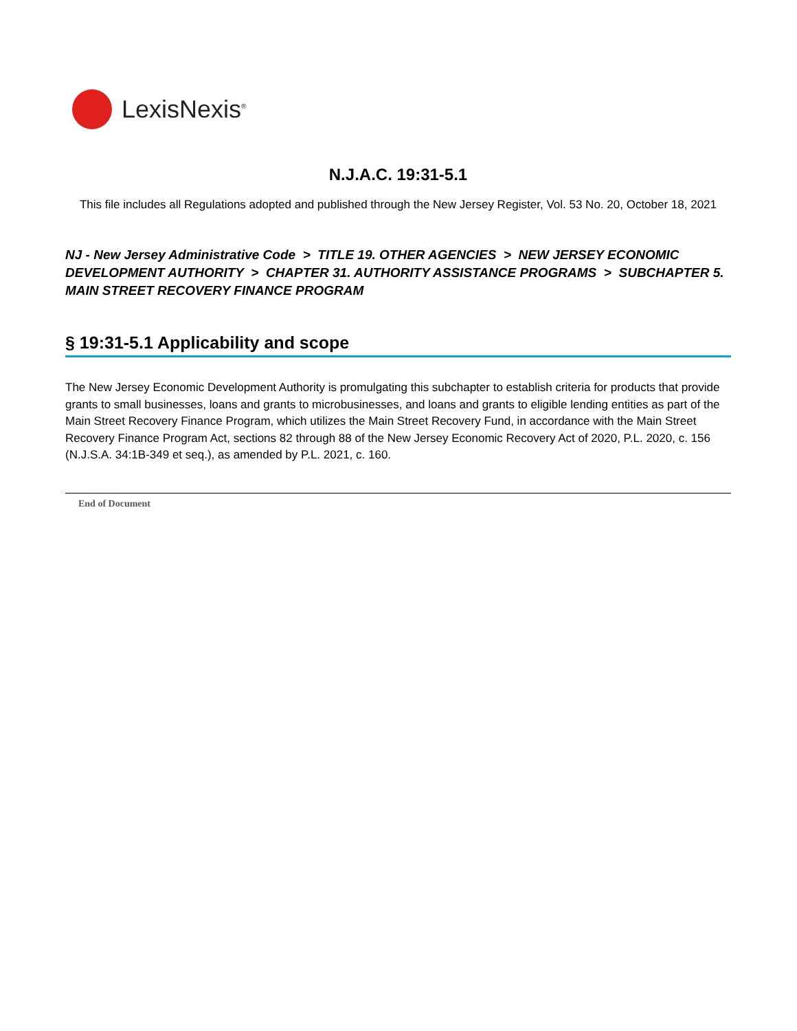LexisNexis<sup>®</sup>
N.J.A.C. 19:31-5.1
This file includes all Regulations adopted and published through the New Jersey Register, Vol. 53 No. 20, October 18, 2021
NJ - New Jersey Administrative Code > TITLE 19. OTHER AGENCIES > NEW JERSEY ECONOMIC DEVELOPMENT AUTHORITY > CHAPTER 31. AUTHORITY ASSISTANCE PROGRAMS > SUBCHAPTER 5. MAIN STREET RECOVERY FINANCE PROGRAM
§ 19:31-5.1 Applicability and scope
The New Jersey Economic Development Authority is promulgating this subchapter to establish criteria for products that provide grants to small businesses, loans and grants to microbusinesses, and loans and grants to eligible lending entities as part of the Main Street Recovery Finance Program, which utilizes the Main Street Recovery Fund, in accordance with the Main Street Recovery Finance Program Act, sections 82 through 88 of the New Jersey Economic Recovery Act of 2020, P.L. 2020, c. 156 (N.J.S.A. 34:1B-349 et seq.), as amended by P.L. 2021, c. 160.
End of Document